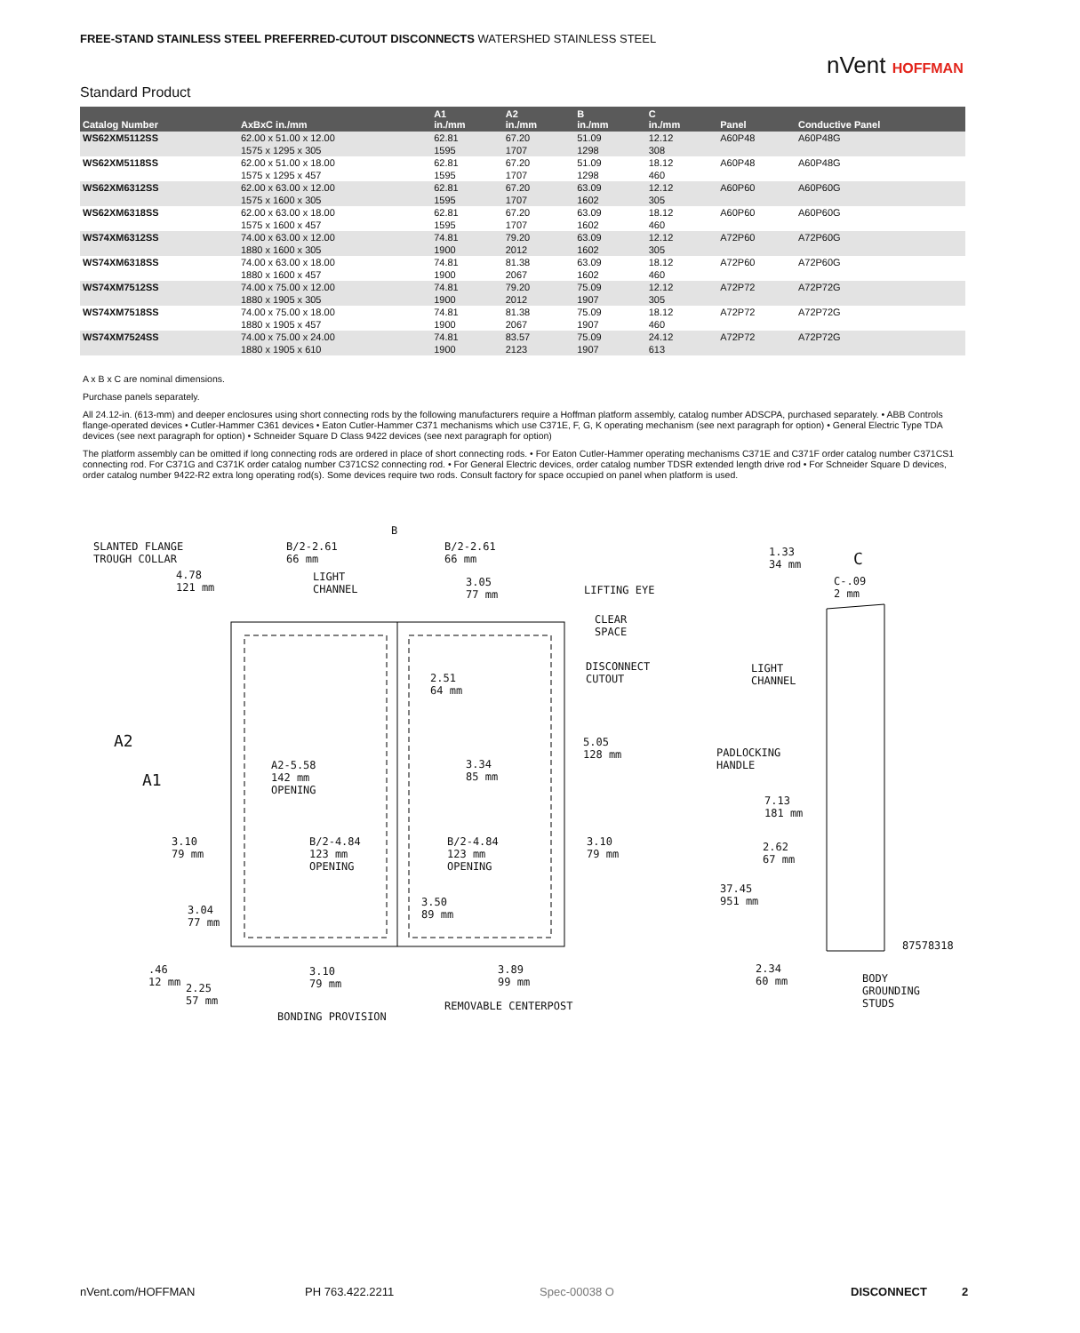FREE-STAND STAINLESS STEEL PREFERRED-CUTOUT DISCONNECTS WATERSHED STAINLESS STEEL
nVent HOFFMAN
Standard Product
| Catalog Number | AxBxC in./mm | A1 in./mm | A2 in./mm | B in./mm | C in./mm | Panel | Conductive Panel |
| --- | --- | --- | --- | --- | --- | --- | --- |
| WS62XM5112SS | 62.00 x 51.00 x 12.00 1575 x 1295 x 305 | 62.81 1595 | 67.20 1707 | 51.09 1298 | 12.12 308 | A60P48 | A60P48G |
| WS62XM5118SS | 62.00 x 51.00 x 18.00 1575 x 1295 x 457 | 62.81 1595 | 67.20 1707 | 51.09 1298 | 18.12 460 | A60P48 | A60P48G |
| WS62XM6312SS | 62.00 x 63.00 x 12.00 1575 x 1600 x 305 | 62.81 1595 | 67.20 1707 | 63.09 1602 | 12.12 305 | A60P60 | A60P60G |
| WS62XM6318SS | 62.00 x 63.00 x 18.00 1575 x 1600 x 457 | 62.81 1595 | 67.20 1707 | 63.09 1602 | 18.12 460 | A60P60 | A60P60G |
| WS74XM6312SS | 74.00 x 63.00 x 12.00 1880 x 1600 x 305 | 74.81 1900 | 79.20 2012 | 63.09 1602 | 12.12 305 | A72P60 | A72P60G |
| WS74XM6318SS | 74.00 x 63.00 x 18.00 1880 x 1600 x 457 | 74.81 1900 | 81.38 2067 | 63.09 1602 | 18.12 460 | A72P60 | A72P60G |
| WS74XM7512SS | 74.00 x 75.00 x 12.00 1880 x 1905 x 305 | 74.81 1900 | 79.20 2012 | 75.09 1907 | 12.12 305 | A72P72 | A72P72G |
| WS74XM7518SS | 74.00 x 75.00 x 18.00 1880 x 1905 x 457 | 74.81 1900 | 81.38 2067 | 75.09 1907 | 18.12 460 | A72P72 | A72P72G |
| WS74XM7524SS | 74.00 x 75.00 x 24.00 1880 x 1905 x 610 | 74.81 1900 | 83.57 2123 | 75.09 1907 | 24.12 613 | A72P72 | A72P72G |
A x B x C are nominal dimensions.
Purchase panels separately.
All 24.12-in. (613-mm) and deeper enclosures using short connecting rods by the following manufacturers require a Hoffman platform assembly, catalog number ADSCPA, purchased separately. • ABB Controls flange-operated devices • Cutler-Hammer C361 devices • Eaton Cutler-Hammer C371 mechanisms which use C371E, F, G, K operating mechanism (see next paragraph for option) • General Electric Type TDA devices (see next paragraph for option) • Schneider Square D Class 9422 devices (see next paragraph for option)
The platform assembly can be omitted if long connecting rods are ordered in place of short connecting rods. • For Eaton Cutler-Hammer operating mechanisms C371E and C371F order catalog number C371CS1 connecting rod. For C371G and C371K order catalog number C371CS2 connecting rod. • For General Electric devices, order catalog number TDSR extended length drive rod • For Schneider Square D devices, order catalog number 9422-R2 extra long operating rod(s). Some devices require two rods. Consult factory for space occupied on panel when platform is used.
SLANTED FLANGE
TROUGH COLLAR
B
B/2-2.61
66 mm
B/2-2.61
66 mm
4.78
121 mm
LIGHT
CHANNEL
3.05
77 mm
LIFTING EYE
CLEAR
SPACE
DISCONNECT
CUTOUT
2.51
64 mm
5.05
128 mm
A2
A1
A2-5.58
142 mm
OPENING
3.34
85 mm
3.10
79 mm
B/2-4.84
123 mm
OPENING
B/2-4.84
123 mm
OPENING
3.10
79 mm
3.04
77 mm
3.50
89 mm
.46
12 mm
2.25
57 mm
3.10
79 mm
3.89
99 mm
REMOVABLE CENTERPOST
BONDING PROVISION
1.33
34 mm
C
C-.09
2 mm
LIGHT
CHANNEL
PADLOCKING
HANDLE
7.13
181 mm
2.62
67 mm
37.45
951 mm
87578318
2.34
60 mm
BODY
GROUNDING
STUDS
nVent.com/HOFFMAN PH 763.422.2211 Spec-00038 O DISCONNECT 2